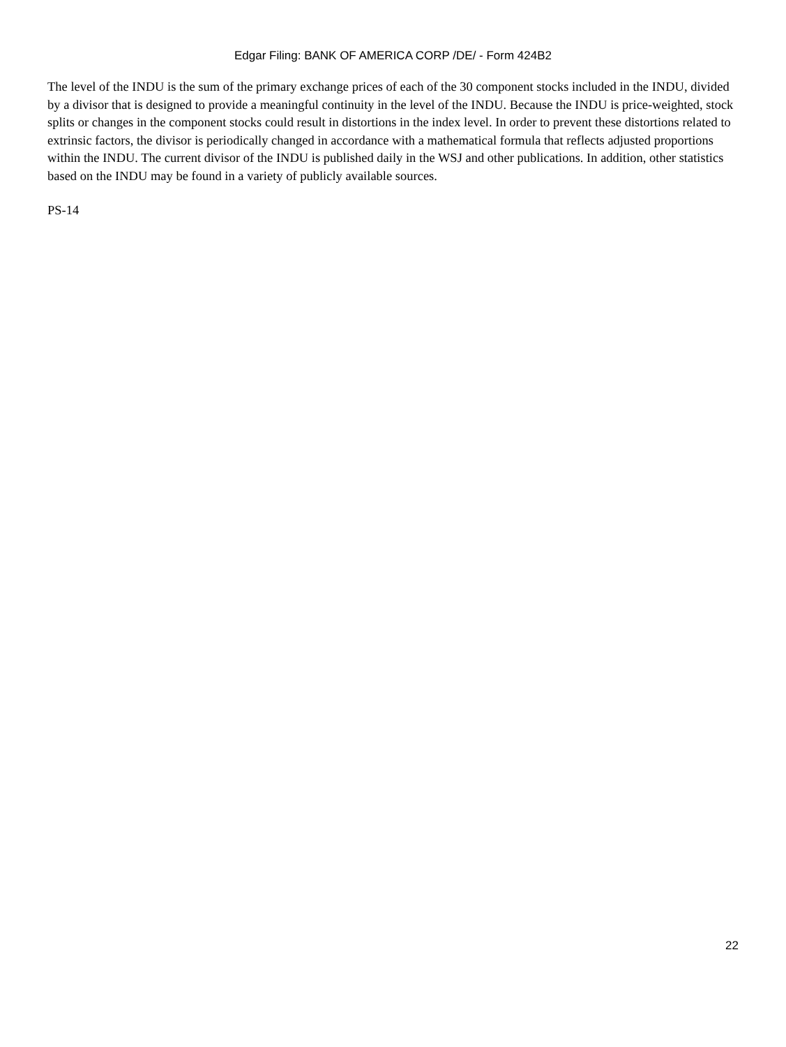Edgar Filing: BANK OF AMERICA CORP /DE/ - Form 424B2
The level of the INDU is the sum of the primary exchange prices of each of the 30 component stocks included in the INDU, divided by a divisor that is designed to provide a meaningful continuity in the level of the INDU. Because the INDU is price-weighted, stock splits or changes in the component stocks could result in distortions in the index level. In order to prevent these distortions related to extrinsic factors, the divisor is periodically changed in accordance with a mathematical formula that reflects adjusted proportions within the INDU. The current divisor of the INDU is published daily in the WSJ and other publications. In addition, other statistics based on the INDU may be found in a variety of publicly available sources.
PS-14
22